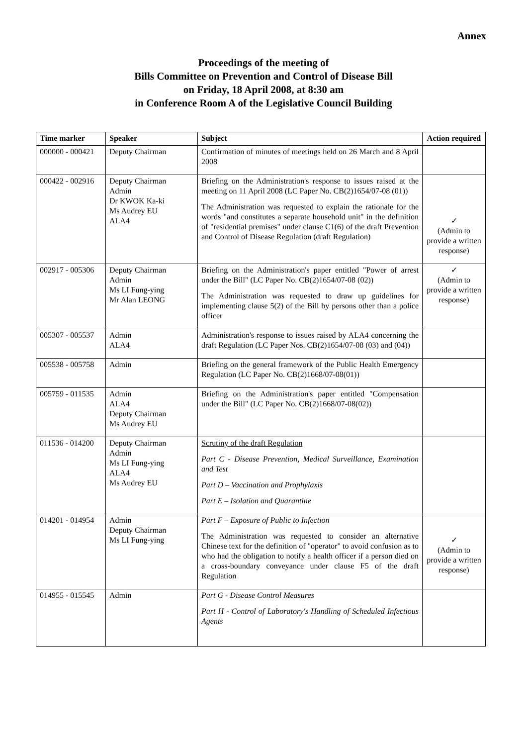Annex
Proceedings of the meeting of
Bills Committee on Prevention and Control of Disease Bill
on Friday, 18 April 2008, at 8:30 am
in Conference Room A of the Legislative Council Building
| Time marker | Speaker | Subject | Action required |
| --- | --- | --- | --- |
| 000000 - 000421 | Deputy Chairman | Confirmation of minutes of meetings held on 26 March and 8 April 2008 | |
| 000422 - 002916 | Deputy Chairman Admin Dr KWOK Ka-ki Ms Audrey EU ALA4 | Briefing on the Administration's response to issues raised at the meeting on 11 April 2008 (LC Paper No. CB(2)1654/07-08 (01)) The Administration was requested to explain the rationale for the words "and constitutes a separate household unit" in the definition of "residential premises" under clause C1(6) of the draft Prevention and Control of Disease Regulation (draft Regulation) | ✓ (Admin to provide a written response) |
| 002917 - 005306 | Deputy Chairman Admin Ms LI Fung-ying Mr Alan LEONG | Briefing on the Administration's paper entitled "Power of arrest under the Bill" (LC Paper No. CB(2)1654/07-08 (02)) The Administration was requested to draw up guidelines for implementing clause 5(2) of the Bill by persons other than a police officer | ✓ (Admin to provide a written response) |
| 005307 - 005537 | Admin ALA4 | Administration's response to issues raised by ALA4 concerning the draft Regulation (LC Paper Nos. CB(2)1654/07-08 (03) and (04)) | |
| 005538 - 005758 | Admin | Briefing on the general framework of the Public Health Emergency Regulation (LC Paper No. CB(2)1668/07-08(01)) | |
| 005759 - 011535 | Admin ALA4 Deputy Chairman Ms Audrey EU | Briefing on the Administration's paper entitled "Compensation under the Bill" (LC Paper No. CB(2)1668/07-08(02)) | |
| 011536 - 014200 | Deputy Chairman Admin Ms LI Fung-ying ALA4 Ms Audrey EU | Scrutiny of the draft Regulation Part C - Disease Prevention, Medical Surveillance, Examination and Test Part D – Vaccination and Prophylaxis Part E – Isolation and Quarantine | |
| 014201 - 014954 | Admin Deputy Chairman Ms LI Fung-ying | Part F – Exposure of Public to Infection The Administration was requested to consider an alternative Chinese text for the definition of "operator" to avoid confusion as to who had the obligation to notify a health officer if a person died on a cross-boundary conveyance under clause F5 of the draft Regulation | ✓ (Admin to provide a written response) |
| 014955 - 015545 | Admin | Part G - Disease Control Measures Part H - Control of Laboratory's Handling of Scheduled Infectious Agents | |